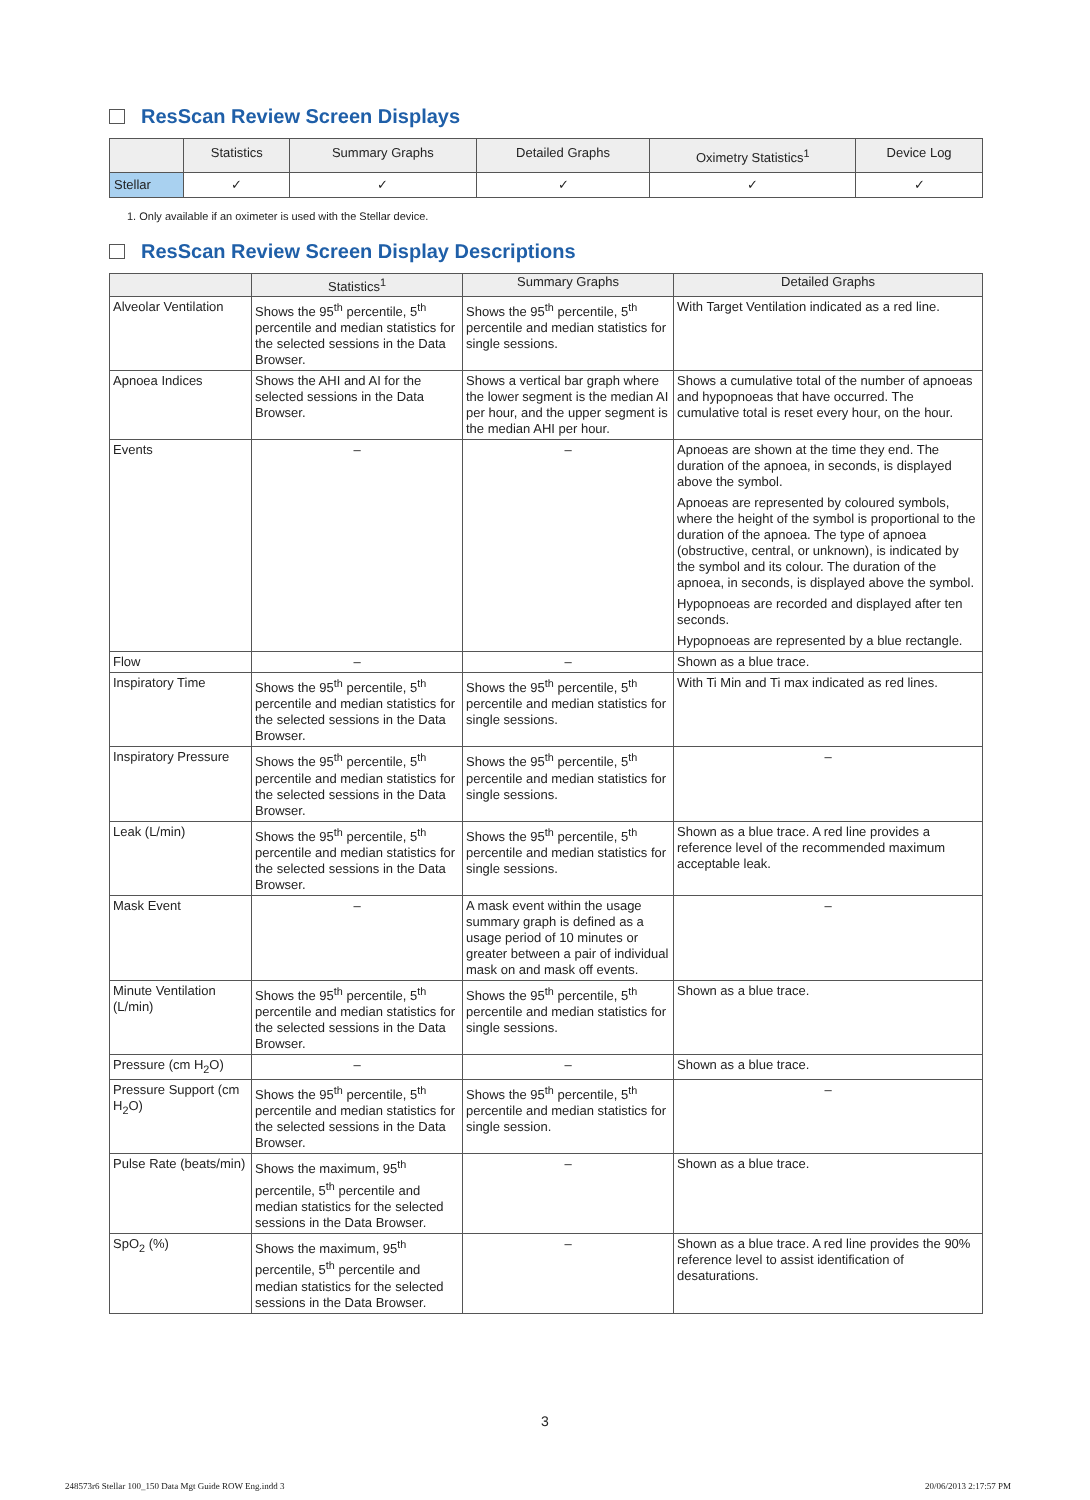ResScan Review Screen Displays
| | Statistics | Summary Graphs | Detailed Graphs | Oximetry Statistics<sup>1</sup> | Device Log |
| --- | --- | --- | --- | --- | --- |
| Stellar | ✓ | ✓ | ✓ | ✓ | ✓ |
1. Only available if an oximeter is used with the Stellar device.
ResScan Review Screen Display Descriptions
| | Statistics<sup>1</sup> | Summary Graphs | Detailed Graphs |
| --- | --- | --- | --- |
| Alveolar Ventilation | Shows the 95<sup>th</sup> percentile, 5<sup>th</sup> percentile and median statistics for the selected sessions in the Data Browser. | Shows the 95<sup>th</sup> percentile, 5<sup>th</sup> percentile and median statistics for single sessions. | With Target Ventilation indicated as a red line. |
| Apnoea Indices | Shows the AHI and AI for the selected sessions in the Data Browser. | Shows a vertical bar graph where the lower segment is the median AI per hour, and the upper segment is the median AHI per hour. | Shows a cumulative total of the number of apnoeas and hypopnoeas that have occurred. The cumulative total is reset every hour, on the hour. |
| Events | – | – | Apnoeas are shown at the time they end. The duration of the apnoea, in seconds, is displayed above the symbol. Apnoeas are represented by coloured symbols, where the height of the symbol is proportional to the duration of the apnoea. The type of apnoea (obstructive, central, or unknown), is indicated by the symbol and its colour. The duration of the apnoea, in seconds, is displayed above the symbol. Hypopnoeas are recorded and displayed after ten seconds. Hypopnoeas are represented by a blue rectangle. |
| Flow | – | – | Shown as a blue trace. |
| Inspiratory Time | Shows the 95<sup>th</sup> percentile, 5<sup>th</sup> percentile and median statistics for the selected sessions in the Data Browser. | Shows the 95<sup>th</sup> percentile, 5<sup>th</sup> percentile and median statistics for single sessions. | With Ti Min and Ti max indicated as red lines. |
| Inspiratory Pressure | Shows the 95<sup>th</sup> percentile, 5<sup>th</sup> percentile and median statistics for the selected sessions in the Data Browser. | Shows the 95<sup>th</sup> percentile, 5<sup>th</sup> percentile and median statistics for single sessions. | – |
| Leak (L/min) | Shows the 95<sup>th</sup> percentile, 5<sup>th</sup> percentile and median statistics for the selected sessions in the Data Browser. | Shows the 95<sup>th</sup> percentile, 5<sup>th</sup> percentile and median statistics for single sessions. | Shown as a blue trace. A red line provides a reference level of the recommended maximum acceptable leak. |
| Mask Event | – | A mask event within the usage summary graph is defined as a usage period of 10 minutes or greater between a pair of individual mask on and mask off events. | – |
| Minute Ventilation (L/min) | Shows the 95<sup>th</sup> percentile, 5<sup>th</sup> percentile and median statistics for the selected sessions in the Data Browser. | Shows the 95<sup>th</sup> percentile, 5<sup>th</sup> percentile and median statistics for single sessions. | Shown as a blue trace. |
| Pressure (cm H<sub>2</sub>O) | – | – | Shown as a blue trace. |
| Pressure Support (cm H<sub>2</sub>O) | Shows the 95<sup>th</sup> percentile, 5<sup>th</sup> percentile and median statistics for the selected sessions in the Data Browser. | Shows the 95<sup>th</sup> percentile, 5<sup>th</sup> percentile and median statistics for single session. | – |
| Pulse Rate (beats/min) | Shows the maximum, 95<sup>th</sup> percentile, 5<sup>th</sup> percentile and median statistics for the selected sessions in the Data Browser. | – | Shown as a blue trace. |
| SpO<sub>2</sub> (%) | Shows the maximum, 95<sup>th</sup> percentile, 5<sup>th</sup> percentile and median statistics for the selected sessions in the Data Browser. | – | Shown as a blue trace. A red line provides the 90% reference level to assist identification of desaturations. |
3
248573r6 Stellar 100_150 Data Mgt Guide ROW Eng.indd 3
20/06/2013 2:17:57 PM